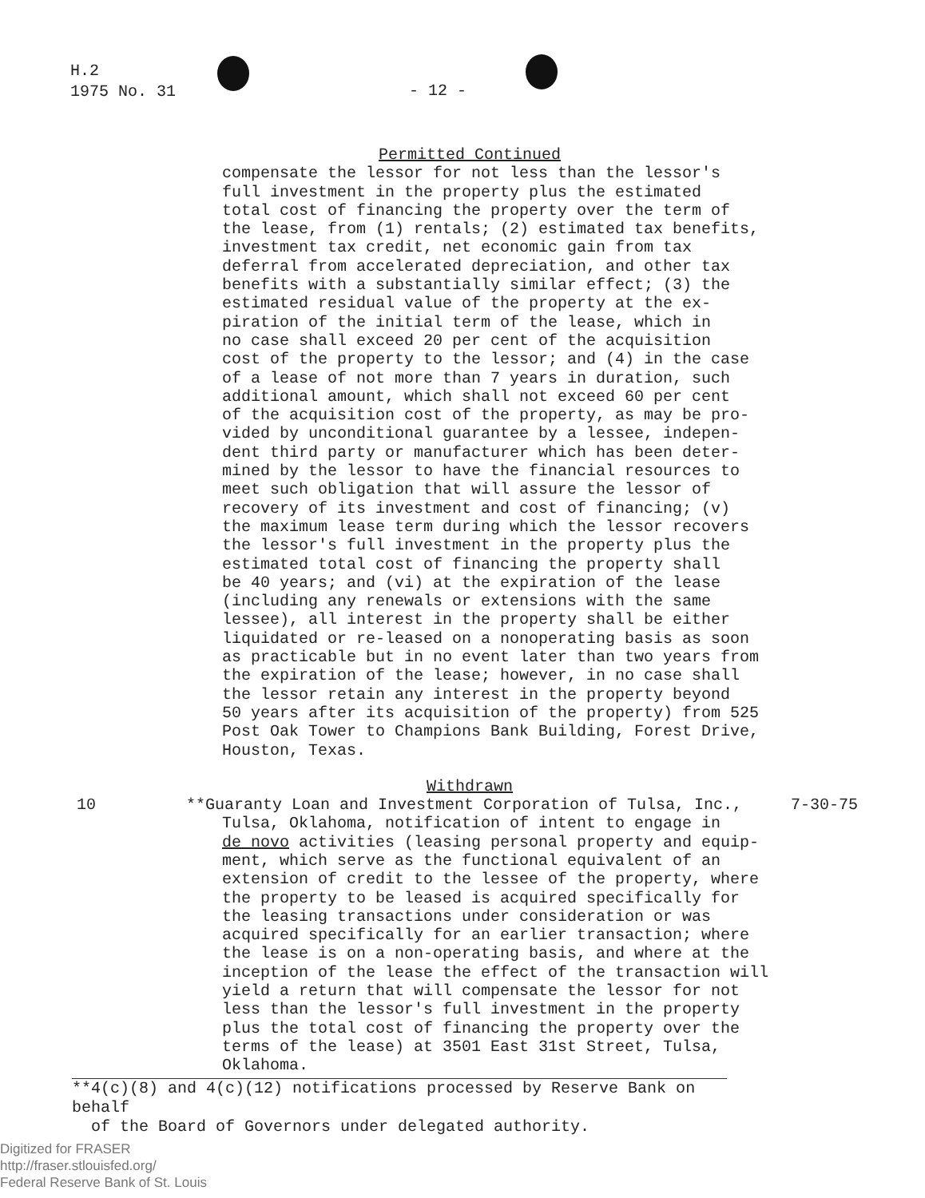H.2
1975 No. 31
- 12 -
Permitted Continued
compensate the lessor for not less than the lessor's
full investment in the property plus the estimated
total cost of financing the property over the term of
the lease, from (1) rentals; (2) estimated tax benefits,
investment tax credit, net economic gain from tax
deferral from accelerated depreciation, and other tax
benefits with a substantially similar effect; (3) the
estimated residual value of the property at the ex-
piration of the initial term of the lease, which in
no case shall exceed 20 per cent of the acquisition
cost of the property to the lessor; and (4) in the case
of a lease of not more than 7 years in duration, such
additional amount, which shall not exceed 60 per cent
of the acquisition cost of the property, as may be pro-
vided by unconditional guarantee by a lessee, indepen-
dent third party or manufacturer which has been deter-
mined by the lessor to have the financial resources to
meet such obligation that will assure the lessor of
recovery of its investment and cost of financing; (v)
the maximum lease term during which the lessor recovers
the lessor's full investment in the property plus the
estimated total cost of financing the property shall
be 40 years; and (vi) at the expiration of the lease
(including any renewals or extensions with the same
lessee), all interest in the property shall be either
liquidated or re-leased on a nonoperating basis as soon
as practicable but in no event later than two years from
the expiration of the lease; however, in no case shall
the lessor retain any interest in the property beyond
50 years after its acquisition of the property) from 525
Post Oak Tower to Champions Bank Building, Forest Drive,
Houston, Texas.
Withdrawn
10 7-30-75
**Guaranty Loan and Investment Corporation of Tulsa, Inc.,
Tulsa, Oklahoma, notification of intent to engage in
de novo activities (leasing personal property and equip-
ment, which serve as the functional equivalent of an
extension of credit to the lessee of the property, where
the property to be leased is acquired specifically for
the leasing transactions under consideration or was
acquired specifically for an earlier transaction; where
the lease is on a non-operating basis, and where at the
inception of the lease the effect of the transaction will
yield a return that will compensate the lessor for not
less than the lessor's full investment in the property
plus the total cost of financing the property over the
terms of the lease) at 3501 East 31st Street, Tulsa,
Oklahoma.
**4(c)(8) and 4(c)(12) notifications processed by Reserve Bank on behalf
of the Board of Governors under delegated authority.
Digitized for FRASER
http://fraser.stlouisfed.org/
Federal Reserve Bank of St. Louis